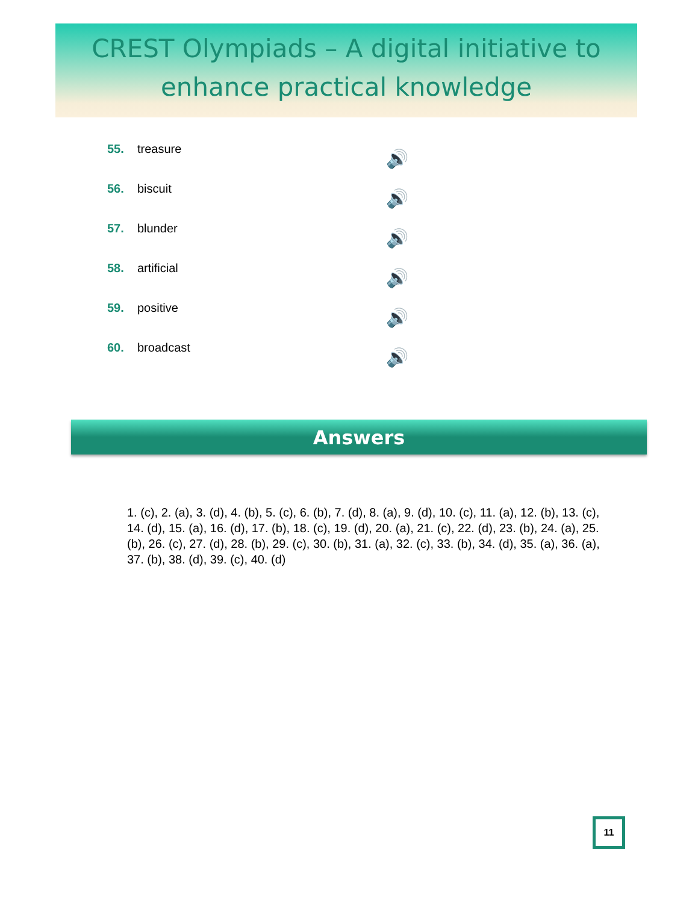CREST Olympiads – A digital initiative to
enhance practical knowledge
55. treasure 🔊
56. biscuit 🔊
57. blunder 🔊
58. artificial 🔊
59. positive 🔊
60. broadcast 🔊
Answers
1. (c), 2. (a), 3. (d), 4. (b), 5. (c), 6. (b), 7. (d), 8. (a), 9. (d), 10. (c), 11. (a), 12. (b), 13. (c), 14. (d), 15. (a), 16. (d), 17. (b), 18. (c), 19. (d), 20. (a), 21. (c), 22. (d), 23. (b), 24. (a), 25. (b), 26. (c), 27. (d), 28. (b), 29. (c), 30. (b), 31. (a), 32. (c), 33. (b), 34. (d), 35. (a), 36. (a), 37. (b), 38. (d), 39. (c), 40. (d)
11